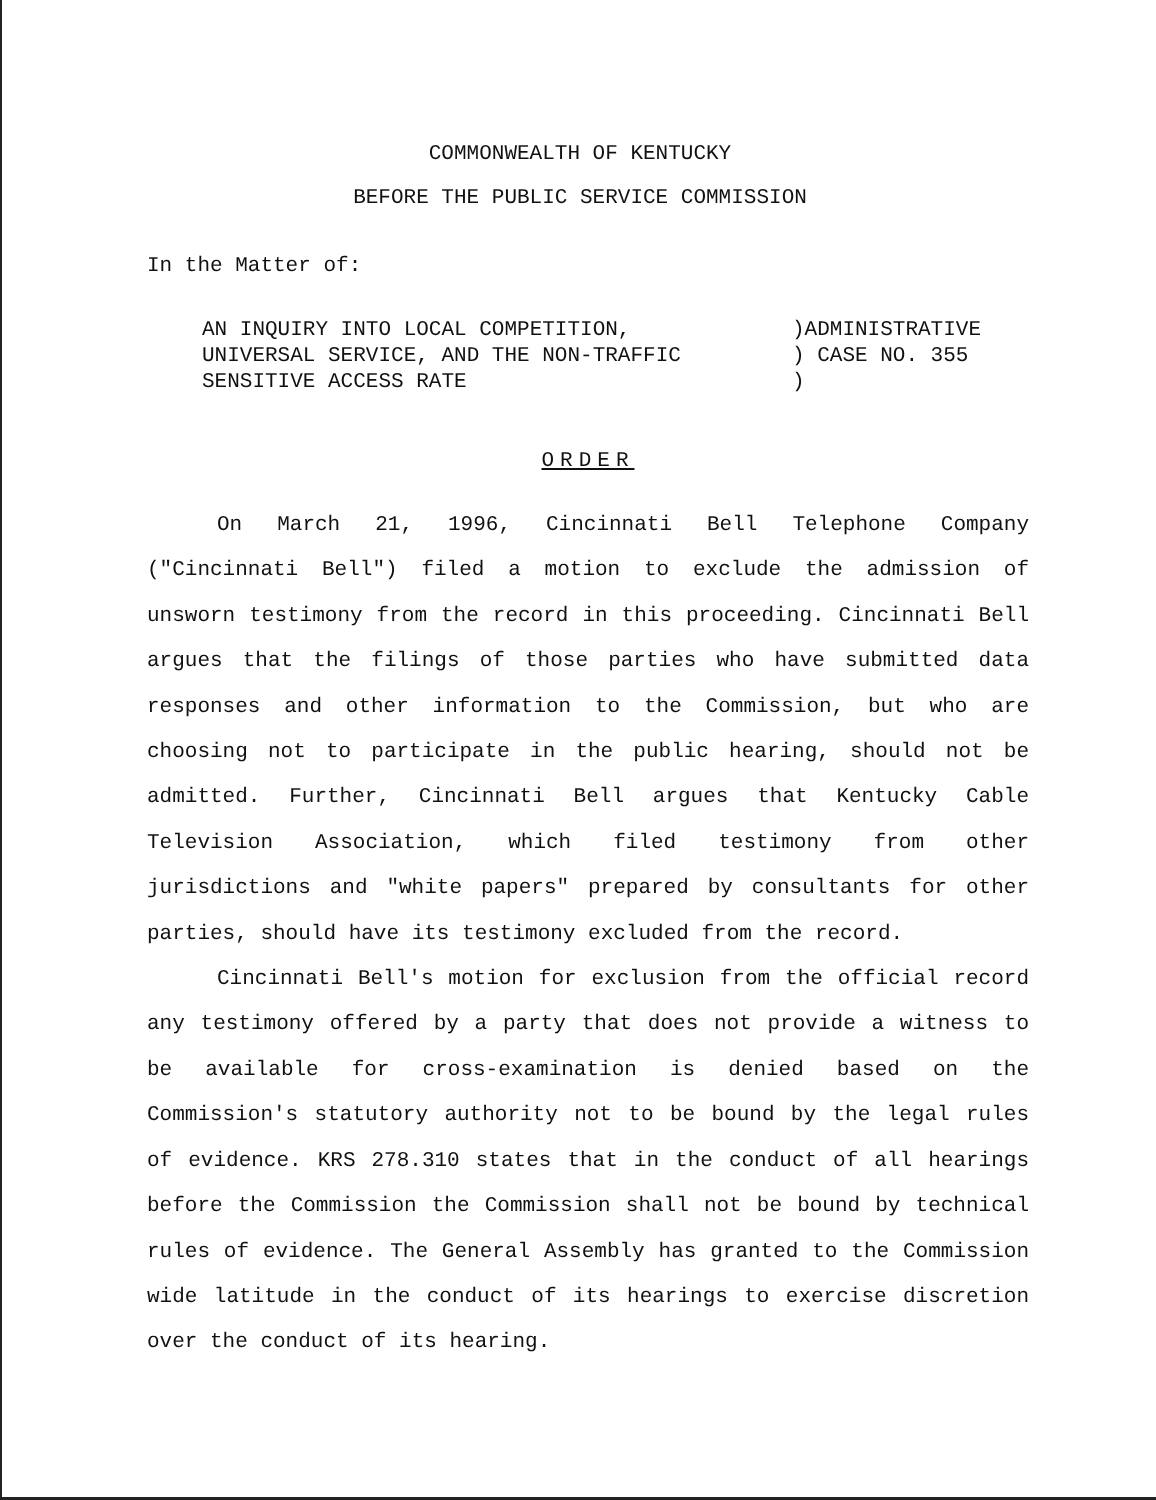COMMONWEALTH OF KENTUCKY
BEFORE THE PUBLIC SERVICE COMMISSION
In the Matter of:
AN INQUIRY INTO LOCAL COMPETITION,
UNIVERSAL SERVICE, AND THE NON-TRAFFIC
SENSITIVE ACCESS RATE
)ADMINISTRATIVE
) CASE NO. 355
)
ORDER
On March 21, 1996, Cincinnati Bell Telephone Company ("Cincinnati Bell") filed a motion to exclude the admission of unsworn testimony from the record in this proceeding. Cincinnati Bell argues that the filings of those parties who have submitted data responses and other information to the Commission, but who are choosing not to participate in the public hearing, should not be admitted. Further, Cincinnati Bell argues that Kentucky Cable Television Association, which filed testimony from other jurisdictions and "white papers" prepared by consultants for other parties, should have its testimony excluded from the record.
Cincinnati Bell's motion for exclusion from the official record any testimony offered by a party that does not provide a witness to be available for cross-examination is denied based on the Commission's statutory authority not to be bound by the legal rules of evidence. KRS 278.310 states that in the conduct of all hearings before the Commission the Commission shall not be bound by technical rules of evidence. The General Assembly has granted to the Commission wide latitude in the conduct of its hearings to exercise discretion over the conduct of its hearing.